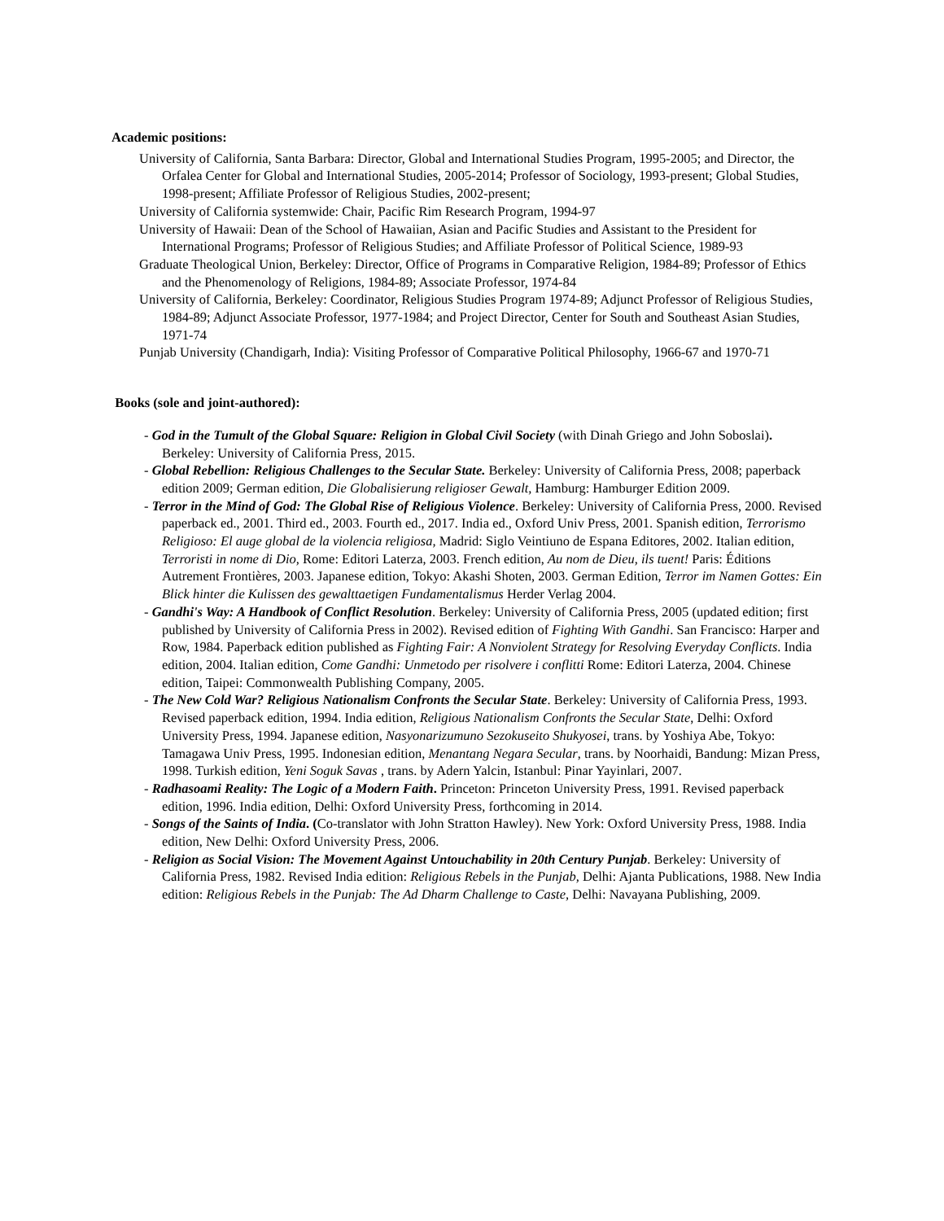Academic positions:
University of California, Santa Barbara: Director, Global and International Studies Program, 1995-2005; and Director, the Orfalea Center for Global and International Studies, 2005-2014; Professor of Sociology, 1993-present; Global Studies, 1998-present; Affiliate Professor of Religious Studies, 2002-present;
University of California systemwide: Chair, Pacific Rim Research Program, 1994-97
University of Hawaii: Dean of the School of Hawaiian, Asian and Pacific Studies and Assistant to the President for International Programs; Professor of Religious Studies; and Affiliate Professor of Political Science, 1989-93
Graduate Theological Union, Berkeley: Director, Office of Programs in Comparative Religion, 1984-89; Professor of Ethics and the Phenomenology of Religions, 1984-89; Associate Professor, 1974-84
University of California, Berkeley: Coordinator, Religious Studies Program 1974-89; Adjunct Professor of Religious Studies, 1984-89; Adjunct Associate Professor, 1977-1984; and Project Director, Center for South and Southeast Asian Studies, 1971-74
Punjab University (Chandigarh, India): Visiting Professor of Comparative Political Philosophy, 1966-67 and 1970-71
Books (sole and joint-authored):
- God in the Tumult of the Global Square: Religion in Global Civil Society (with Dinah Griego and John Soboslai). Berkeley: University of California Press, 2015.
- Global Rebellion: Religious Challenges to the Secular State. Berkeley: University of California Press, 2008; paperback edition 2009; German edition, Die Globalisierung religioser Gewalt, Hamburg: Hamburger Edition 2009.
- Terror in the Mind of God: The Global Rise of Religious Violence. Berkeley: University of California Press, 2000. Revised paperback ed., 2001. Third ed., 2003. Fourth ed., 2017. India ed., Oxford Univ Press, 2001. Spanish edition, Terrorismo Religioso: El auge global de la violencia religiosa, Madrid: Siglo Veintiuno de Espana Editores, 2002. Italian edition, Terroristi in nome di Dio, Rome: Editori Laterza, 2003. French edition, Au nom de Dieu, ils tuent! Paris: Éditions Autrement Frontières, 2003. Japanese edition, Tokyo: Akashi Shoten, 2003. German Edition, Terror im Namen Gottes: Ein Blick hinter die Kulissen des gewalttaetigen Fundamentalismus Herder Verlag 2004.
- Gandhi's Way: A Handbook of Conflict Resolution. Berkeley: University of California Press, 2005 (updated edition; first published by University of California Press in 2002). Revised edition of Fighting With Gandhi. San Francisco: Harper and Row, 1984. Paperback edition published as Fighting Fair: A Nonviolent Strategy for Resolving Everyday Conflicts. India edition, 2004. Italian edition, Come Gandhi: Unmetodo per risolvere i conflitti Rome: Editori Laterza, 2004. Chinese edition, Taipei: Commonwealth Publishing Company, 2005.
- The New Cold War? Religious Nationalism Confronts the Secular State. Berkeley: University of California Press, 1993. Revised paperback edition, 1994. India edition, Religious Nationalism Confronts the Secular State, Delhi: Oxford University Press, 1994. Japanese edition, Nasyonarizumuno Sezokuseito Shukyosei, trans. by Yoshiya Abe, Tokyo: Tamagawa Univ Press, 1995. Indonesian edition, Menantang Negara Secular, trans. by Noorhaidi, Bandung: Mizan Press, 1998. Turkish edition, Yeni Soguk Savas , trans. by Adern Yalcin, Istanbul: Pinar Yayinlari, 2007.
- Radhasoami Reality: The Logic of a Modern Faith. Princeton: Princeton University Press, 1991. Revised paperback edition, 1996. India edition, Delhi: Oxford University Press, forthcoming in 2014.
- Songs of the Saints of India. (Co-translator with John Stratton Hawley). New York: Oxford University Press, 1988. India edition, New Delhi: Oxford University Press, 2006.
- Religion as Social Vision: The Movement Against Untouchability in 20th Century Punjab. Berkeley: University of California Press, 1982. Revised India edition: Religious Rebels in the Punjab, Delhi: Ajanta Publications, 1988. New India edition: Religious Rebels in the Punjab: The Ad Dharm Challenge to Caste, Delhi: Navayana Publishing, 2009.